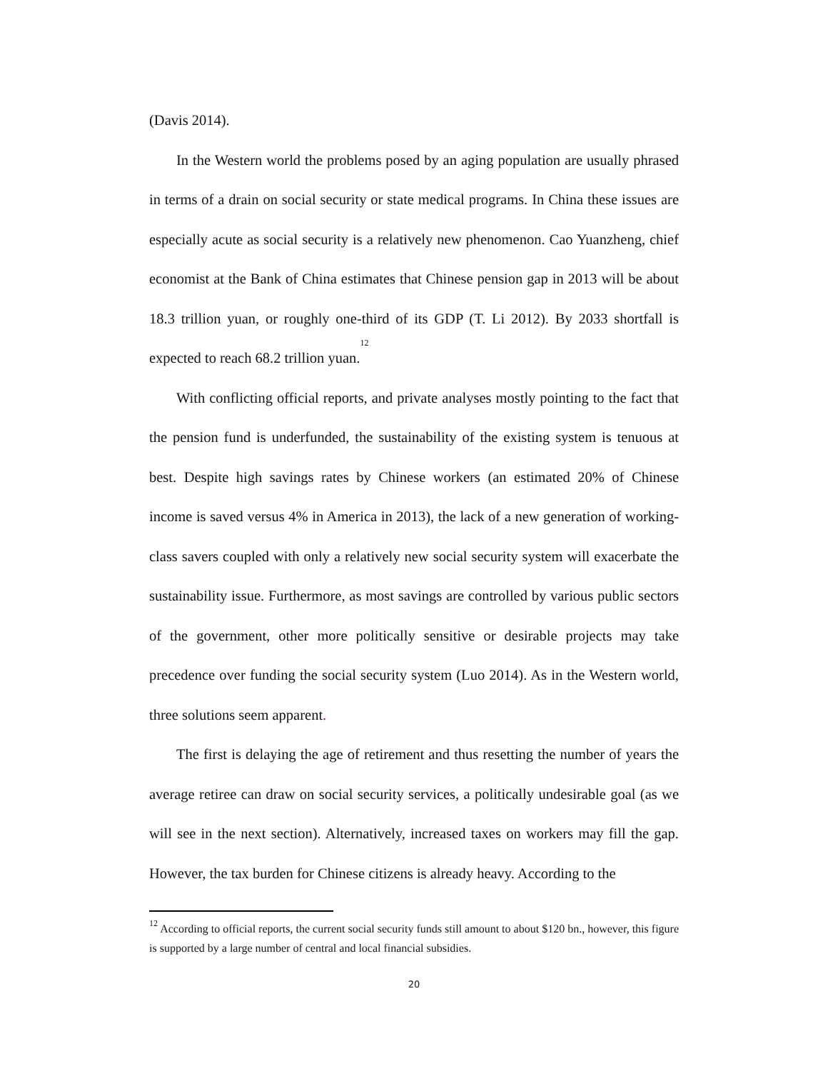(Davis 2014).
In the Western world the problems posed by an aging population are usually phrased in terms of a drain on social security or state medical programs. In China these issues are especially acute as social security is a relatively new phenomenon. Cao Yuanzheng, chief economist at the Bank of China estimates that Chinese pension gap in 2013 will be about 18.3 trillion yuan, or roughly one-third of its GDP (T. Li 2012). By 2033 shortfall is expected to reach 68.2 trillion yuan.<sup>12</sup>
With conflicting official reports, and private analyses mostly pointing to the fact that the pension fund is underfunded, the sustainability of the existing system is tenuous at best. Despite high savings rates by Chinese workers (an estimated 20% of Chinese income is saved versus 4% in America in 2013), the lack of a new generation of working-class savers coupled with only a relatively new social security system will exacerbate the sustainability issue. Furthermore, as most savings are controlled by various public sectors of the government, other more politically sensitive or desirable projects may take precedence over funding the social security system (Luo 2014). As in the Western world, three solutions seem apparent.
The first is delaying the age of retirement and thus resetting the number of years the average retiree can draw on social security services, a politically undesirable goal (as we will see in the next section). Alternatively, increased taxes on workers may fill the gap. However, the tax burden for Chinese citizens is already heavy. According to the
<sup>12</sup> According to official reports, the current social security funds still amount to about $120 bn., however, this figure is supported by a large number of central and local financial subsidies.
20